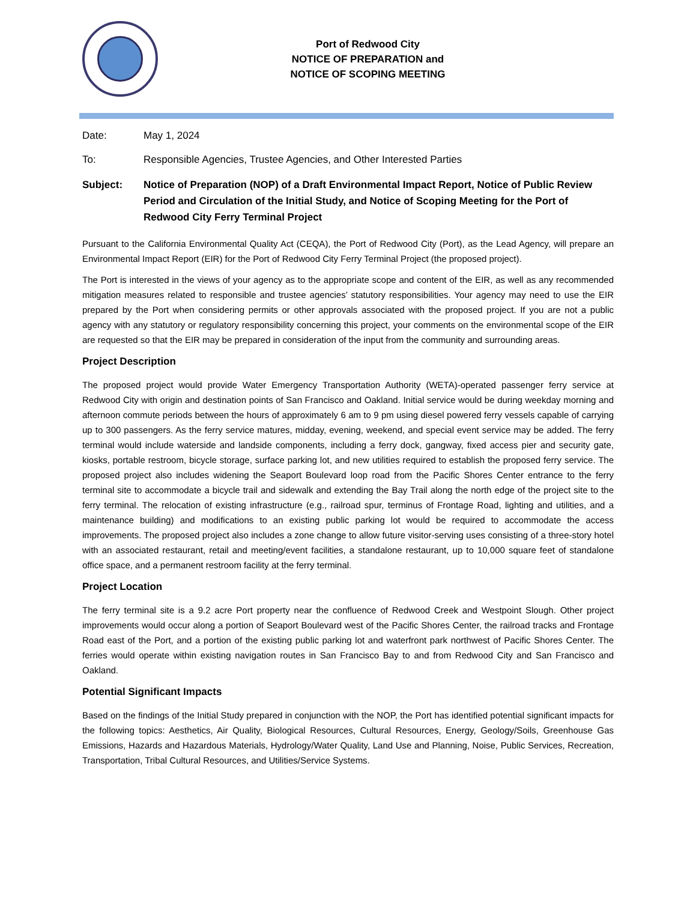Port of Redwood City
NOTICE OF PREPARATION and
NOTICE OF SCOPING MEETING
Date: May 1, 2024
To: Responsible Agencies, Trustee Agencies, and Other Interested Parties
Subject: Notice of Preparation (NOP) of a Draft Environmental Impact Report, Notice of Public Review Period and Circulation of the Initial Study, and Notice of Scoping Meeting for the Port of Redwood City Ferry Terminal Project
Pursuant to the California Environmental Quality Act (CEQA), the Port of Redwood City (Port), as the Lead Agency, will prepare an Environmental Impact Report (EIR) for the Port of Redwood City Ferry Terminal Project (the proposed project).
The Port is interested in the views of your agency as to the appropriate scope and content of the EIR, as well as any recommended mitigation measures related to responsible and trustee agencies’ statutory responsibilities. Your agency may need to use the EIR prepared by the Port when considering permits or other approvals associated with the proposed project. If you are not a public agency with any statutory or regulatory responsibility concerning this project, your comments on the environmental scope of the EIR are requested so that the EIR may be prepared in consideration of the input from the community and surrounding areas.
Project Description
The proposed project would provide Water Emergency Transportation Authority (WETA)-operated passenger ferry service at Redwood City with origin and destination points of San Francisco and Oakland. Initial service would be during weekday morning and afternoon commute periods between the hours of approximately 6 am to 9 pm using diesel powered ferry vessels capable of carrying up to 300 passengers. As the ferry service matures, midday, evening, weekend, and special event service may be added. The ferry terminal would include waterside and landside components, including a ferry dock, gangway, fixed access pier and security gate, kiosks, portable restroom, bicycle storage, surface parking lot, and new utilities required to establish the proposed ferry service. The proposed project also includes widening the Seaport Boulevard loop road from the Pacific Shores Center entrance to the ferry terminal site to accommodate a bicycle trail and sidewalk and extending the Bay Trail along the north edge of the project site to the ferry terminal. The relocation of existing infrastructure (e.g., railroad spur, terminus of Frontage Road, lighting and utilities, and a maintenance building) and modifications to an existing public parking lot would be required to accommodate the access improvements. The proposed project also includes a zone change to allow future visitor-serving uses consisting of a three-story hotel with an associated restaurant, retail and meeting/event facilities, a standalone restaurant, up to 10,000 square feet of standalone office space, and a permanent restroom facility at the ferry terminal.
Project Location
The ferry terminal site is a 9.2 acre Port property near the confluence of Redwood Creek and Westpoint Slough. Other project improvements would occur along a portion of Seaport Boulevard west of the Pacific Shores Center, the railroad tracks and Frontage Road east of the Port, and a portion of the existing public parking lot and waterfront park northwest of Pacific Shores Center. The ferries would operate within existing navigation routes in San Francisco Bay to and from Redwood City and San Francisco and Oakland.
Potential Significant Impacts
Based on the findings of the Initial Study prepared in conjunction with the NOP, the Port has identified potential significant impacts for the following topics: Aesthetics, Air Quality, Biological Resources, Cultural Resources, Energy, Geology/Soils, Greenhouse Gas Emissions, Hazards and Hazardous Materials, Hydrology/Water Quality, Land Use and Planning, Noise, Public Services, Recreation, Transportation, Tribal Cultural Resources, and Utilities/Service Systems.